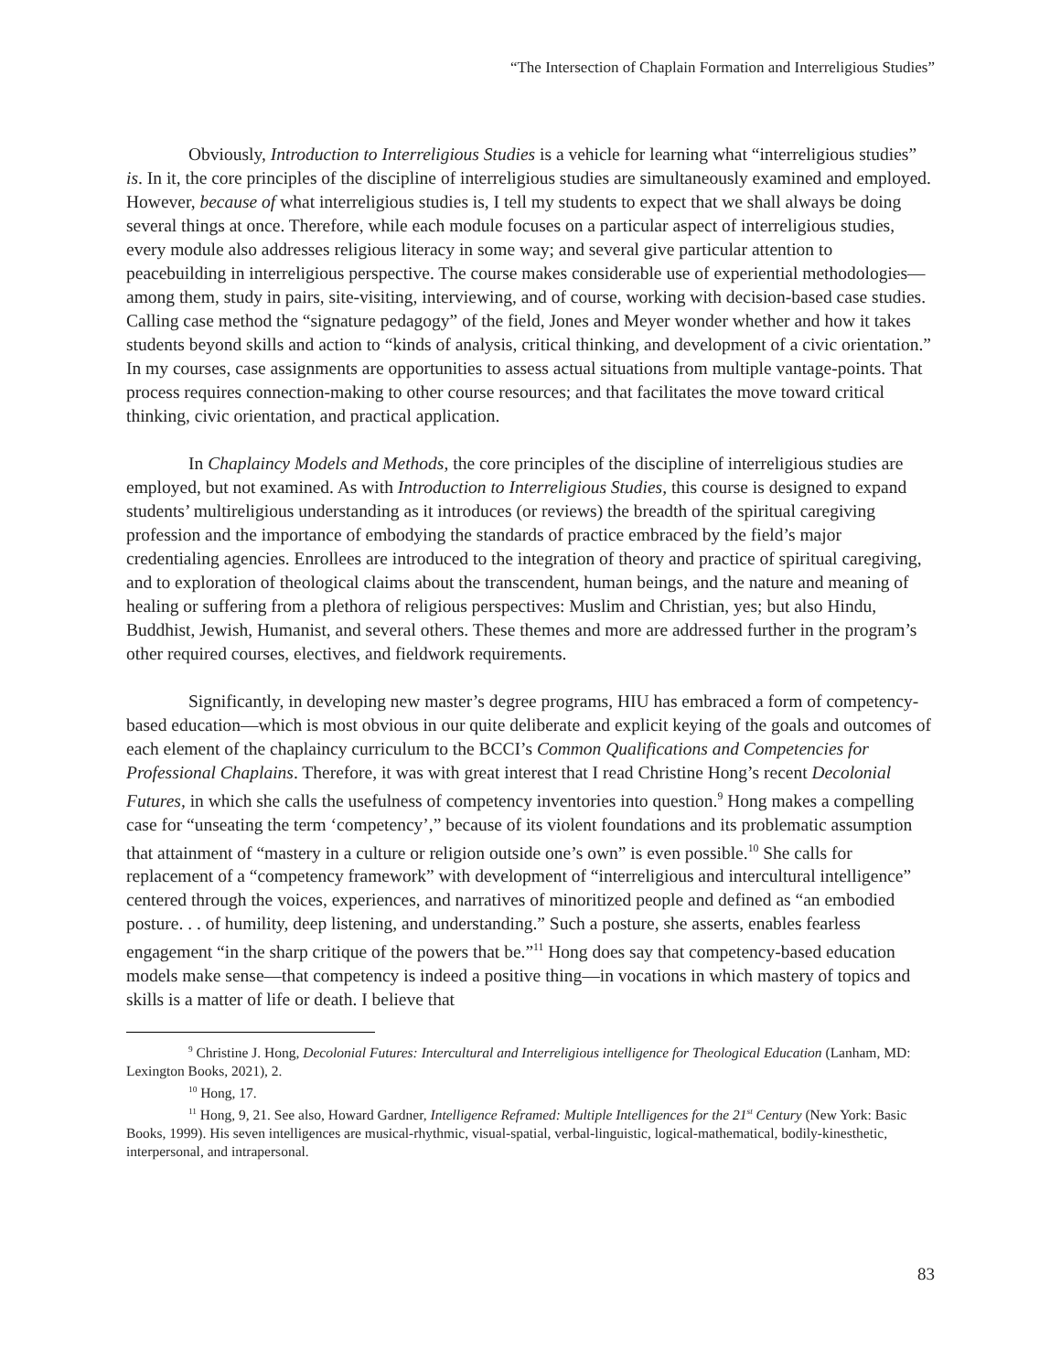“The Intersection of Chaplain Formation and Interreligious Studies”
Obviously, Introduction to Interreligious Studies is a vehicle for learning what “interreligious studies” is. In it, the core principles of the discipline of interreligious studies are simultaneously examined and employed. However, because of what interreligious studies is, I tell my students to expect that we shall always be doing several things at once. Therefore, while each module focuses on a particular aspect of interreligious studies, every module also addresses religious literacy in some way; and several give particular attention to peacebuilding in interreligious perspective. The course makes considerable use of experiential methodologies—among them, study in pairs, site-visiting, interviewing, and of course, working with decision-based case studies. Calling case method the “signature pedagogy” of the field, Jones and Meyer wonder whether and how it takes students beyond skills and action to “kinds of analysis, critical thinking, and development of a civic orientation.” In my courses, case assignments are opportunities to assess actual situations from multiple vantage-points. That process requires connection-making to other course resources; and that facilitates the move toward critical thinking, civic orientation, and practical application.
In Chaplaincy Models and Methods, the core principles of the discipline of interreligious studies are employed, but not examined. As with Introduction to Interreligious Studies, this course is designed to expand students’ multireligious understanding as it introduces (or reviews) the breadth of the spiritual caregiving profession and the importance of embodying the standards of practice embraced by the field’s major credentialing agencies. Enrollees are introduced to the integration of theory and practice of spiritual caregiving, and to exploration of theological claims about the transcendent, human beings, and the nature and meaning of healing or suffering from a plethora of religious perspectives: Muslim and Christian, yes; but also Hindu, Buddhist, Jewish, Humanist, and several others. These themes and more are addressed further in the program’s other required courses, electives, and fieldwork requirements.
Significantly, in developing new master’s degree programs, HIU has embraced a form of competency-based education—which is most obvious in our quite deliberate and explicit keying of the goals and outcomes of each element of the chaplaincy curriculum to the BCCI’s Common Qualifications and Competencies for Professional Chaplains. Therefore, it was with great interest that I read Christine Hong’s recent Decolonial Futures, in which she calls the usefulness of competency inventories into question.<sup>9</sup> Hong makes a compelling case for “unseating the term ‘competency’,” because of its violent foundations and its problematic assumption that attainment of “mastery in a culture or religion outside one’s own” is even possible.<sup>10</sup> She calls for replacement of a “competency framework” with development of “interreligious and intercultural intelligence” centered through the voices, experiences, and narratives of minoritized people and defined as “an embodied posture. . . of humility, deep listening, and understanding.” Such a posture, she asserts, enables fearless engagement “in the sharp critique of the powers that be.”<sup>11</sup> Hong does say that competency-based education models make sense—that competency is indeed a positive thing—in vocations in which mastery of topics and skills is a matter of life or death. I believe that
<sup>9</sup> Christine J. Hong, Decolonial Futures: Intercultural and Interreligious intelligence for Theological Education (Lanham, MD: Lexington Books, 2021), 2.
<sup>10</sup> Hong, 17.
<sup>11</sup> Hong, 9, 21. See also, Howard Gardner, Intelligence Reframed: Multiple Intelligences for the 21<sup>st</sup> Century (New York: Basic Books, 1999). His seven intelligences are musical-rhythmic, visual-spatial, verbal-linguistic, logical-mathematical, bodily-kinesthetic, interpersonal, and intrapersonal.
83